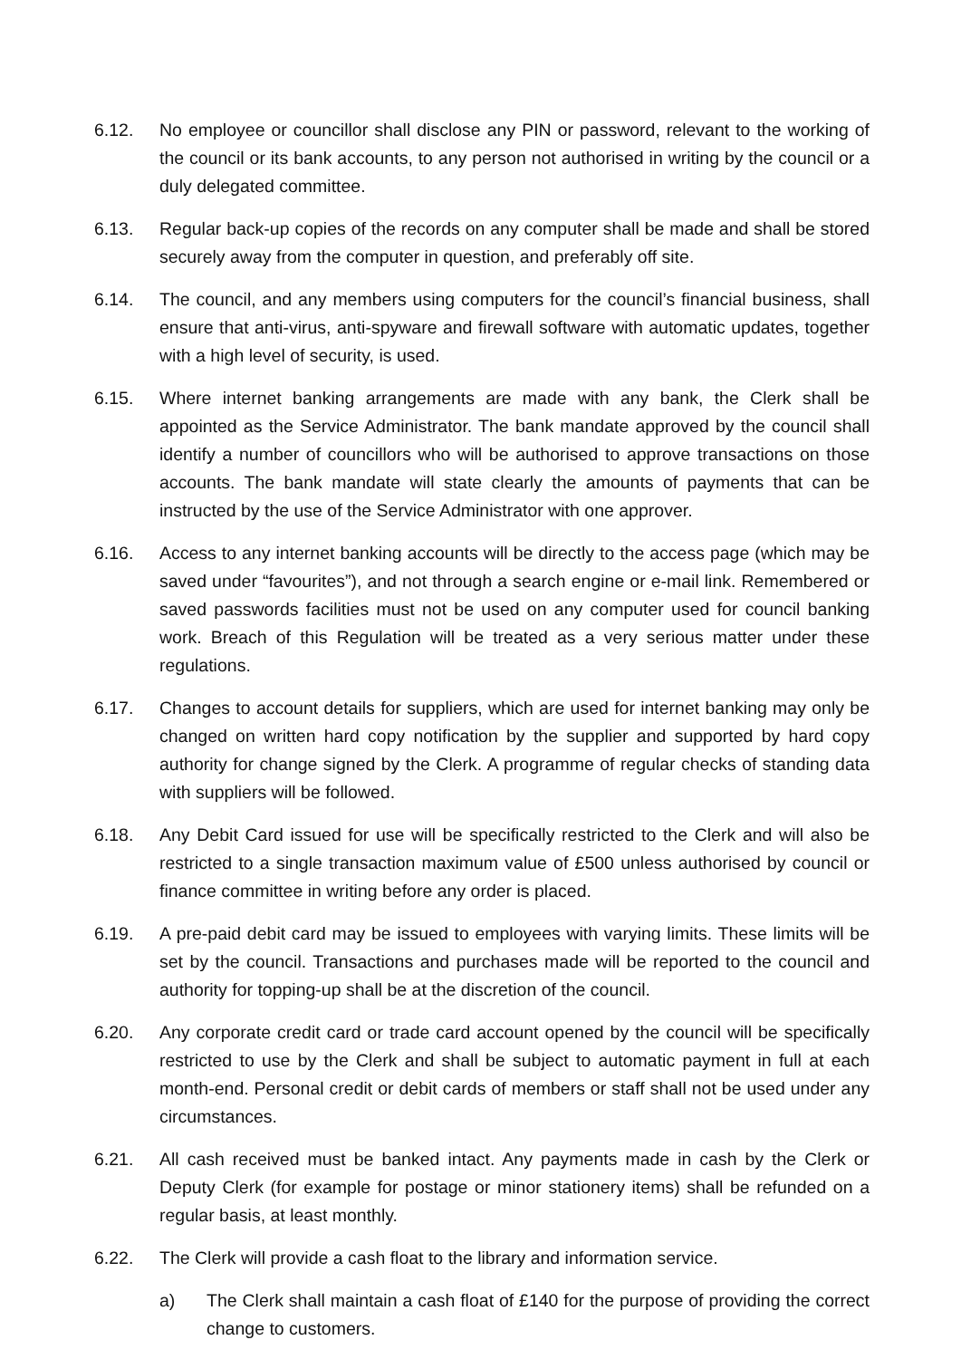6.12. No employee or councillor shall disclose any PIN or password, relevant to the working of the council or its bank accounts, to any person not authorised in writing by the council or a duly delegated committee.
6.13. Regular back-up copies of the records on any computer shall be made and shall be stored securely away from the computer in question, and preferably off site.
6.14. The council, and any members using computers for the council’s financial business, shall ensure that anti-virus, anti-spyware and firewall software with automatic updates, together with a high level of security, is used.
6.15. Where internet banking arrangements are made with any bank, the Clerk shall be appointed as the Service Administrator. The bank mandate approved by the council shall identify a number of councillors who will be authorised to approve transactions on those accounts. The bank mandate will state clearly the amounts of payments that can be instructed by the use of the Service Administrator with one approver.
6.16. Access to any internet banking accounts will be directly to the access page (which may be saved under “favourites”), and not through a search engine or e-mail link. Remembered or saved passwords facilities must not be used on any computer used for council banking work. Breach of this Regulation will be treated as a very serious matter under these regulations.
6.17. Changes to account details for suppliers, which are used for internet banking may only be changed on written hard copy notification by the supplier and supported by hard copy authority for change signed by the Clerk. A programme of regular checks of standing data with suppliers will be followed.
6.18. Any Debit Card issued for use will be specifically restricted to the Clerk and will also be restricted to a single transaction maximum value of £500 unless authorised by council or finance committee in writing before any order is placed.
6.19. A pre-paid debit card may be issued to employees with varying limits. These limits will be set by the council. Transactions and purchases made will be reported to the council and authority for topping-up shall be at the discretion of the council.
6.20. Any corporate credit card or trade card account opened by the council will be specifically restricted to use by the Clerk and shall be subject to automatic payment in full at each month-end. Personal credit or debit cards of members or staff shall not be used under any circumstances.
6.21. All cash received must be banked intact. Any payments made in cash by the Clerk or Deputy Clerk (for example for postage or minor stationery items) shall be refunded on a regular basis, at least monthly.
6.22. The Clerk will provide a cash float to the library and information service.
a) The Clerk shall maintain a cash float of £140 for the purpose of providing the correct change to customers.